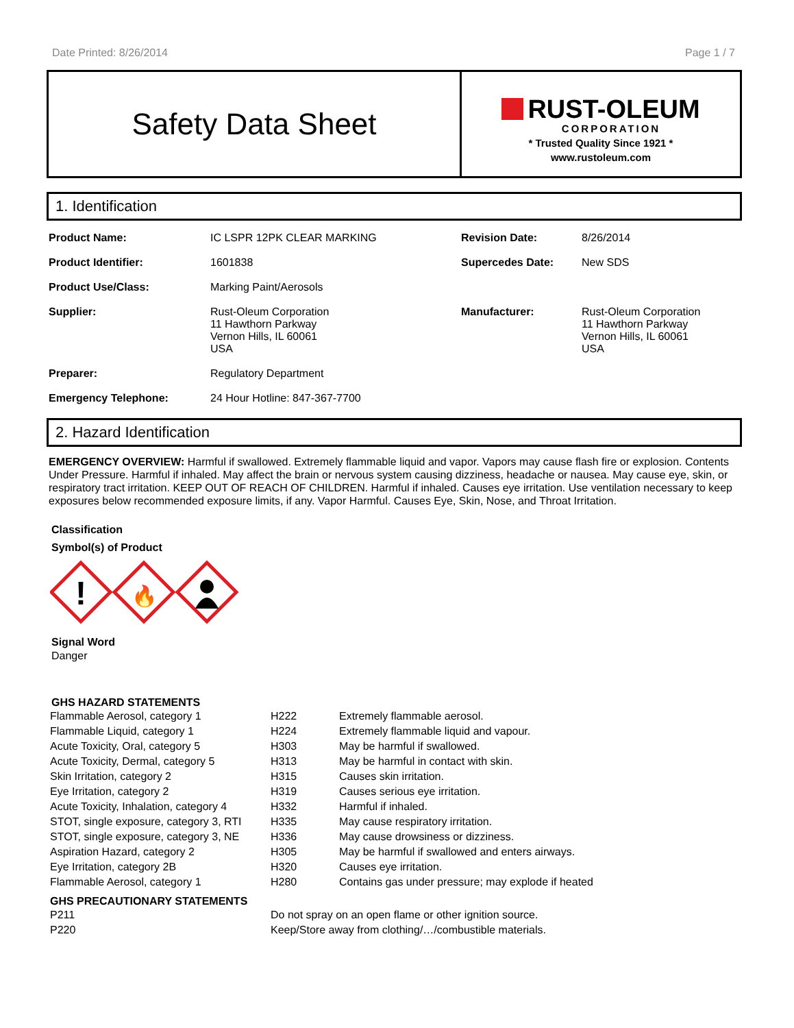Date Printed: 8/26/2014 Page 1 / 7
Safety Data Sheet
RUST-OLEUM
CORPORATION
* Trusted Quality Since 1921 *
www.rustoleum.com
1. Identification
| Product Name: | IC LSPR 12PK CLEAR MARKING | Revision Date: | 8/26/2014 |
| Product Identifier: | 1601838 | Supercedes Date: | New SDS |
| Product Use/Class: | Marking Paint/Aerosols | | |
| Supplier: | Rust-Oleum Corporation 11 Hawthorn Parkway Vernon Hills, IL 60061 USA | Manufacturer: | Rust-Oleum Corporation 11 Hawthorn Parkway Vernon Hills, IL 60061 USA |
| Preparer: | Regulatory Department | | |
| Emergency Telephone: | 24 Hour Hotline: 847-367-7700 | | |
2. Hazard Identification
EMERGENCY OVERVIEW: Harmful if swallowed. Extremely flammable liquid and vapor. Vapors may cause flash fire or explosion. Contents Under Pressure. Harmful if inhaled. May affect the brain or nervous system causing dizziness, headache or nausea. May cause eye, skin, or respiratory tract irritation. KEEP OUT OF REACH OF CHILDREN. Harmful if inhaled. Causes eye irritation. Use ventilation necessary to keep exposures below recommended exposure limits, if any. Vapor Harmful. Causes Eye, Skin, Nose, and Throat Irritation.
Classification
Symbol(s) of Product
!
🔥
Signal Word
Danger
GHS HAZARD STATEMENTS
| Flammable Aerosol, category 1 | H222 | Extremely flammable aerosol. |
| Flammable Liquid, category 1 | H224 | Extremely flammable liquid and vapour. |
| Acute Toxicity, Oral, category 5 | H303 | May be harmful if swallowed. |
| Acute Toxicity, Dermal, category 5 | H313 | May be harmful in contact with skin. |
| Skin Irritation, category 2 | H315 | Causes skin irritation. |
| Eye Irritation, category 2 | H319 | Causes serious eye irritation. |
| Acute Toxicity, Inhalation, category 4 | H332 | Harmful if inhaled. |
| STOT, single exposure, category 3, RTI | H335 | May cause respiratory irritation. |
| STOT, single exposure, category 3, NE | H336 | May cause drowsiness or dizziness. |
| Aspiration Hazard, category 2 | H305 | May be harmful if swallowed and enters airways. |
| Eye Irritation, category 2B | H320 | Causes eye irritation. |
| Flammable Aerosol, category 1 | H280 | Contains gas under pressure; may explode if heated |
GHS PRECAUTIONARY STATEMENTS
| P211 | Do not spray on an open flame or other ignition source. |
| P220 | Keep/Store away from clothing/…/combustible materials. |